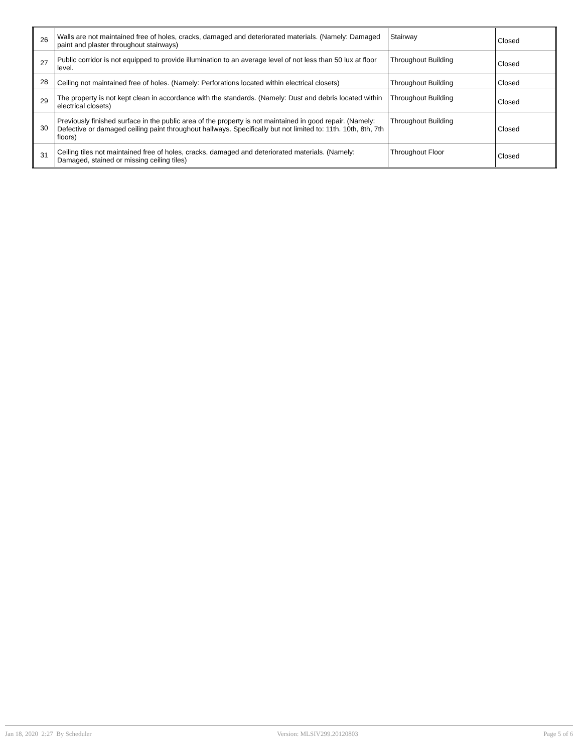| 26 | Walls are not maintained free of holes, cracks, damaged and deteriorated materials. (Namely: Damaged paint and plaster throughout stairways) | Stairway | Closed |
| 27 | Public corridor is not equipped to provide illumination to an average level of not less than 50 lux at floor level. | Throughout Building | Closed |
| 28 | Ceiling not maintained free of holes. (Namely: Perforations located within electrical closets) | Throughout Building | Closed |
| 29 | The property is not kept clean in accordance with the standards. (Namely: Dust and debris located within electrical closets) | Throughout Building | Closed |
| 30 | Previously finished surface in the public area of the property is not maintained in good repair. (Namely: Defective or damaged ceiling paint throughout hallways. Specifically but not limited to: 11th. 10th, 8th, 7th floors) | Throughout Building | Closed |
| 31 | Ceiling tiles not maintained free of holes, cracks, damaged and deteriorated materials. (Namely: Damaged, stained or missing ceiling tiles) | Throughout Floor | Closed |
Jan 18, 2020 2:27 By Scheduler Version: MLSIV299.20120803 Page 5 of 6